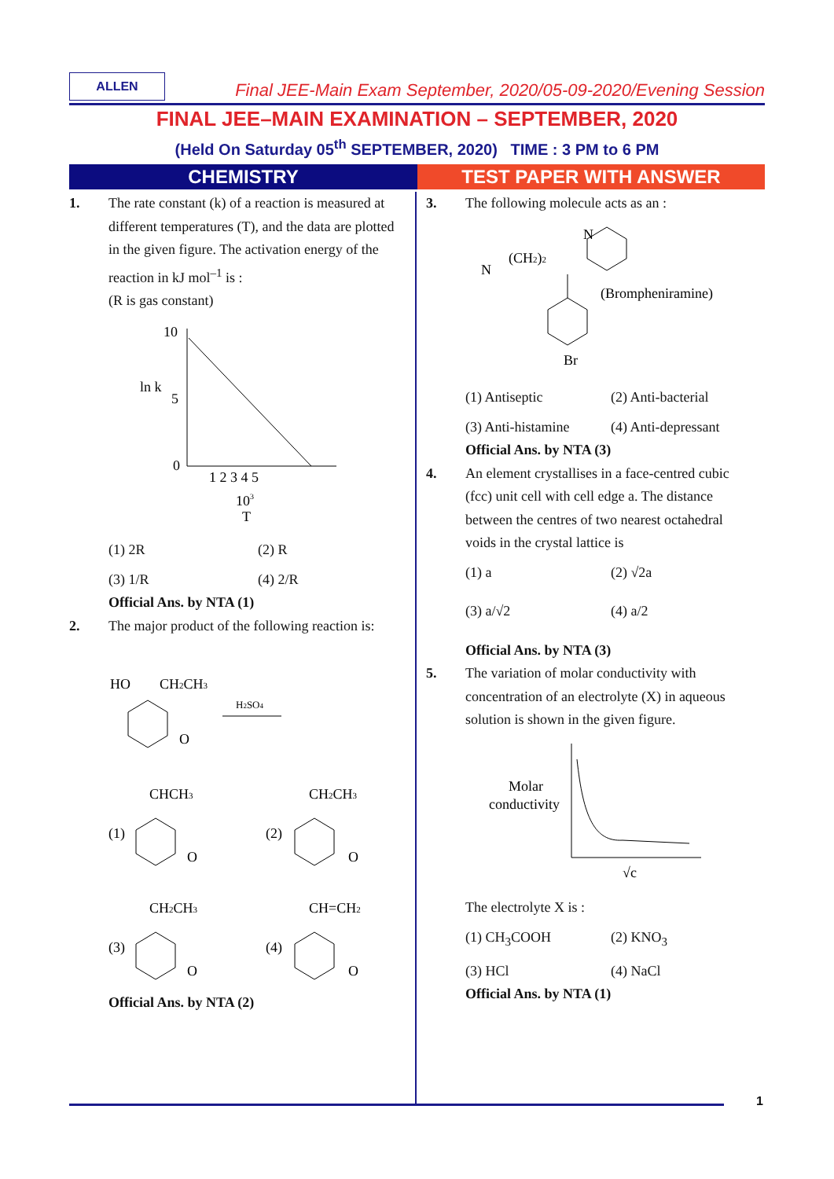ALLEN
Final JEE-Main Exam September, 2020/05-09-2020/Evening Session
FINAL JEE–MAIN EXAMINATION – SEPTEMBER, 2020
(Held On Saturday 05<sup>th</sup> SEPTEMBER, 2020) TIME : 3 PM to 6 PM
CHEMISTRY TEST PAPER WITH ANSWER
1. The rate constant (k) of a reaction is measured at different temperatures (T), and the data are plotted in the given figure. The activation energy of the reaction in kJ mol<sup>–1</sup> is :
(R is gas constant)
10
5
0
ln k
1 2 3 4 5
103
T
(1) 2R (2) R
(3) 1/R (4) 2/R
Official Ans. by NTA (1)
2. The major product of the following reaction is:
HO
CH2CH3
O
H2SO4
(1)
CHCH3
O
(2)
CH2CH3
O
(3)
CH2CH3
O
(4)
CH=CH2
O
Official Ans. by NTA (2)
3. The following molecule acts as an :
N
(CH2)2
N
(Brompheniramine)
Br
(1) Antiseptic (2) Anti-bacterial
(3) Anti-histamine (4) Anti-depressant
Official Ans. by NTA (3)
4. An element crystallises in a face-centred cubic (fcc) unit cell with cell edge a. The distance between the centres of two nearest octahedral voids in the crystal lattice is
(1) a (2) √2a
(3) a/√2 (4) a/2
Official Ans. by NTA (3)
5. The variation of molar conductivity with concentration of an electrolyte (X) in aqueous solution is shown in the given figure.
Molar
conductivity
√c
The electrolyte X is :
(1) CH<sub>3</sub>COOH (2) KNO<sub>3</sub>
(3) HCl (4) NaCl
Official Ans. by NTA (1)
1